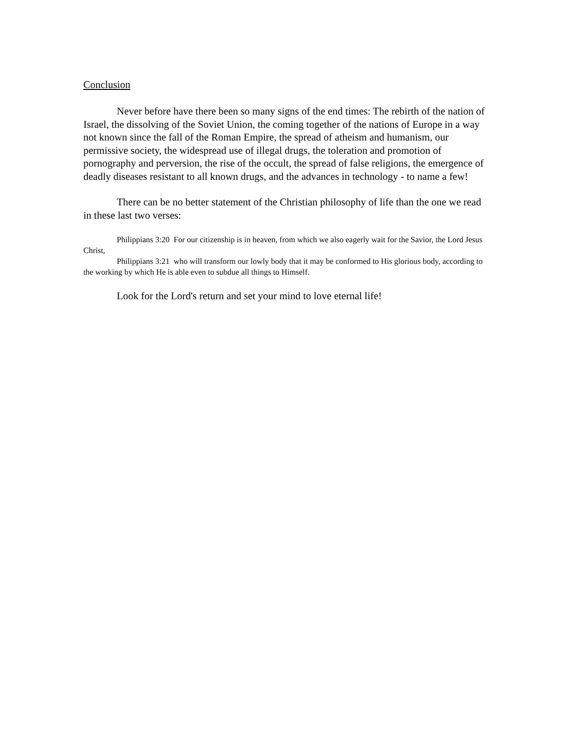Conclusion
Never before have there been so many signs of the end times: The rebirth of the nation of Israel, the dissolving of the Soviet Union, the coming together of the nations of Europe in a way not known since the fall of the Roman Empire, the spread of atheism and humanism, our permissive society, the widespread use of illegal drugs, the toleration and promotion of pornography and perversion, the rise of the occult, the spread of false religions, the emergence of deadly diseases resistant to all known drugs, and the advances in technology - to name a few!
There can be no better statement of the Christian philosophy of life than the one we read in these last two verses:
Philippians 3:20 For our citizenship is in heaven, from which we also eagerly wait for the Savior, the Lord Jesus Christ,
Philippians 3:21 who will transform our lowly body that it may be conformed to His glorious body, according to the working by which He is able even to subdue all things to Himself.
Look for the Lord's return and set your mind to love eternal life!